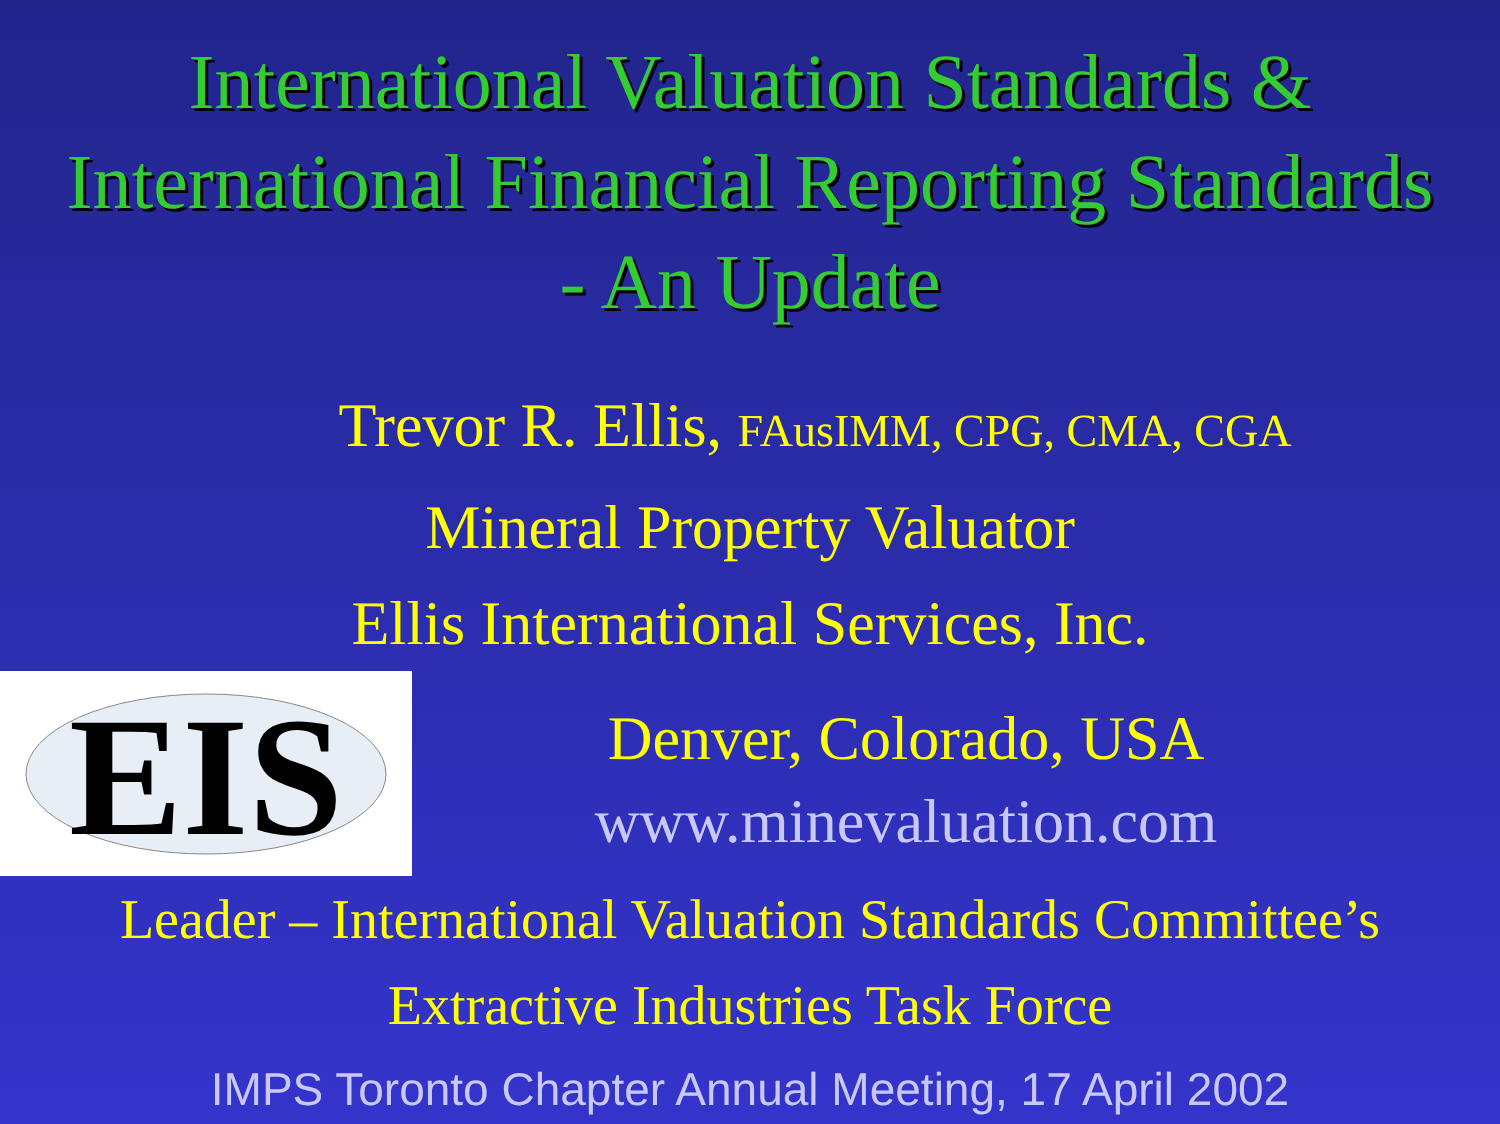International Valuation Standards &
International Financial Reporting Standards
- An Update
Trevor R. Ellis, FAusIMM, CPG, CMA, CGA
Mineral Property Valuator
Ellis International Services, Inc.
EIS
Denver, Colorado, USA
www.minevaluation.com
Leader – International Valuation Standards Committee’s
Extractive Industries Task Force
IMPS Toronto Chapter Annual Meeting, 17 April 2002